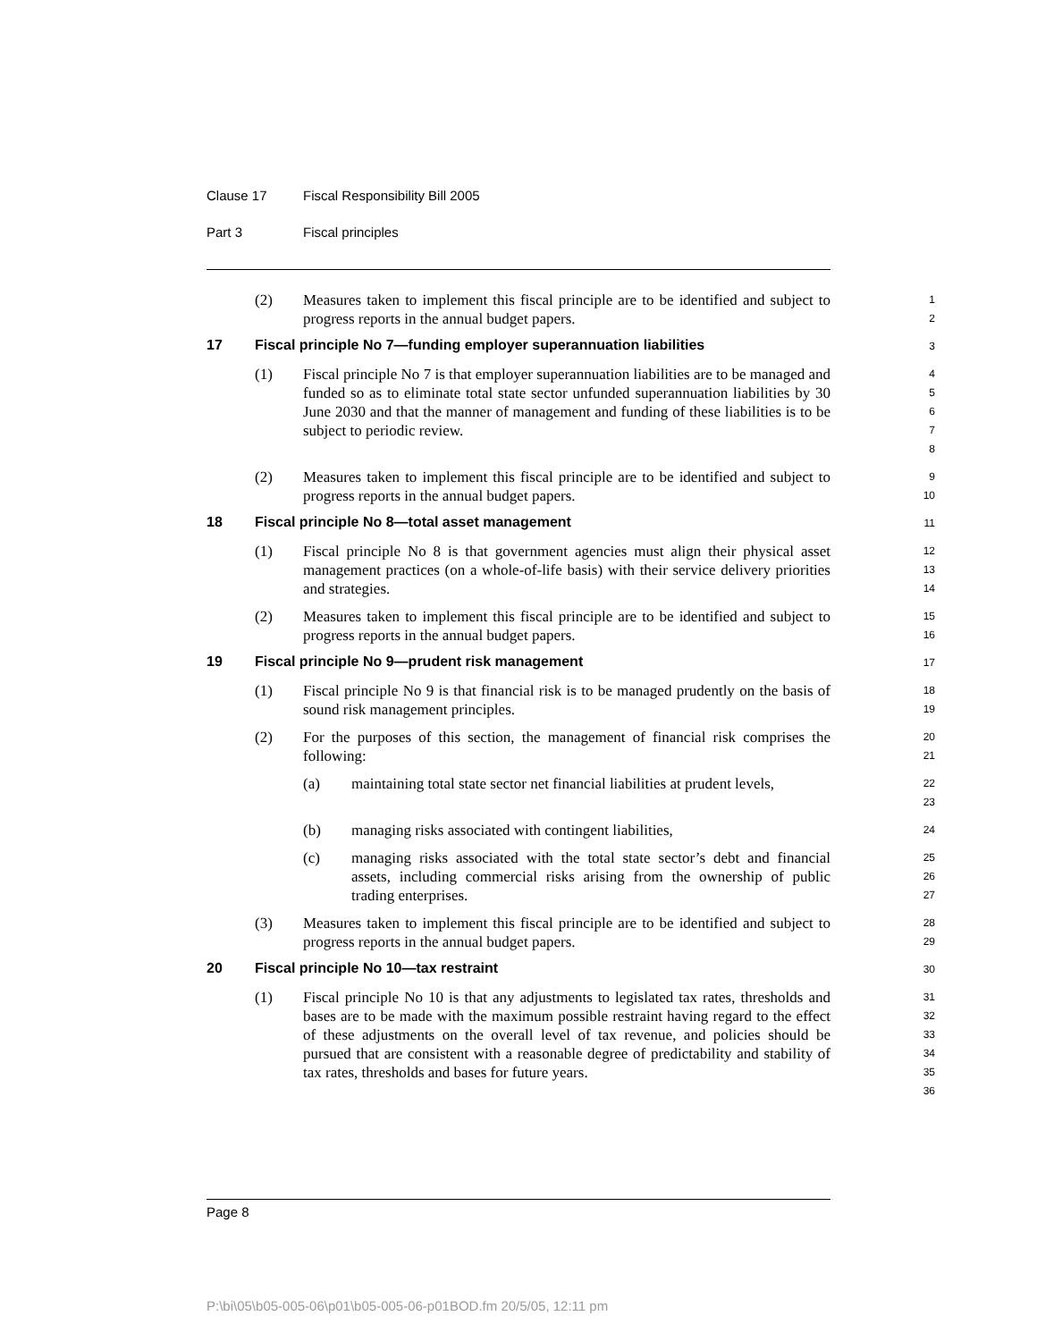Clause 17 Fiscal Responsibility Bill 2005
Part 3 Fiscal principles
(2) Measures taken to implement this fiscal principle are to be identified and subject to progress reports in the annual budget papers.
1
2
17 Fiscal principle No 7—funding employer superannuation liabilities
3
(1) Fiscal principle No 7 is that employer superannuation liabilities are to be managed and funded so as to eliminate total state sector unfunded superannuation liabilities by 30 June 2030 and that the manner of management and funding of these liabilities is to be subject to periodic review.
4
5
6
7
8
(2) Measures taken to implement this fiscal principle are to be identified and subject to progress reports in the annual budget papers.
9
10
18 Fiscal principle No 8—total asset management
11
(1) Fiscal principle No 8 is that government agencies must align their physical asset management practices (on a whole-of-life basis) with their service delivery priorities and strategies.
12
13
14
(2) Measures taken to implement this fiscal principle are to be identified and subject to progress reports in the annual budget papers.
15
16
19 Fiscal principle No 9—prudent risk management
17
(1) Fiscal principle No 9 is that financial risk is to be managed prudently on the basis of sound risk management principles.
18
19
(2) For the purposes of this section, the management of financial risk comprises the following:
20
21
(a) maintaining total state sector net financial liabilities at prudent levels,
22
23
(b) managing risks associated with contingent liabilities,
24
(c) managing risks associated with the total state sector’s debt and financial assets, including commercial risks arising from the ownership of public trading enterprises.
25
26
27
(3) Measures taken to implement this fiscal principle are to be identified and subject to progress reports in the annual budget papers.
28
29
20 Fiscal principle No 10—tax restraint
30
(1) Fiscal principle No 10 is that any adjustments to legislated tax rates, thresholds and bases are to be made with the maximum possible restraint having regard to the effect of these adjustments on the overall level of tax revenue, and policies should be pursued that are consistent with a reasonable degree of predictability and stability of tax rates, thresholds and bases for future years.
31
32
33
34
35
36
Page 8
P:\bi\05\b05-005-06\p01\b05-005-06-p01BOD.fm 20/5/05, 12:11 pm